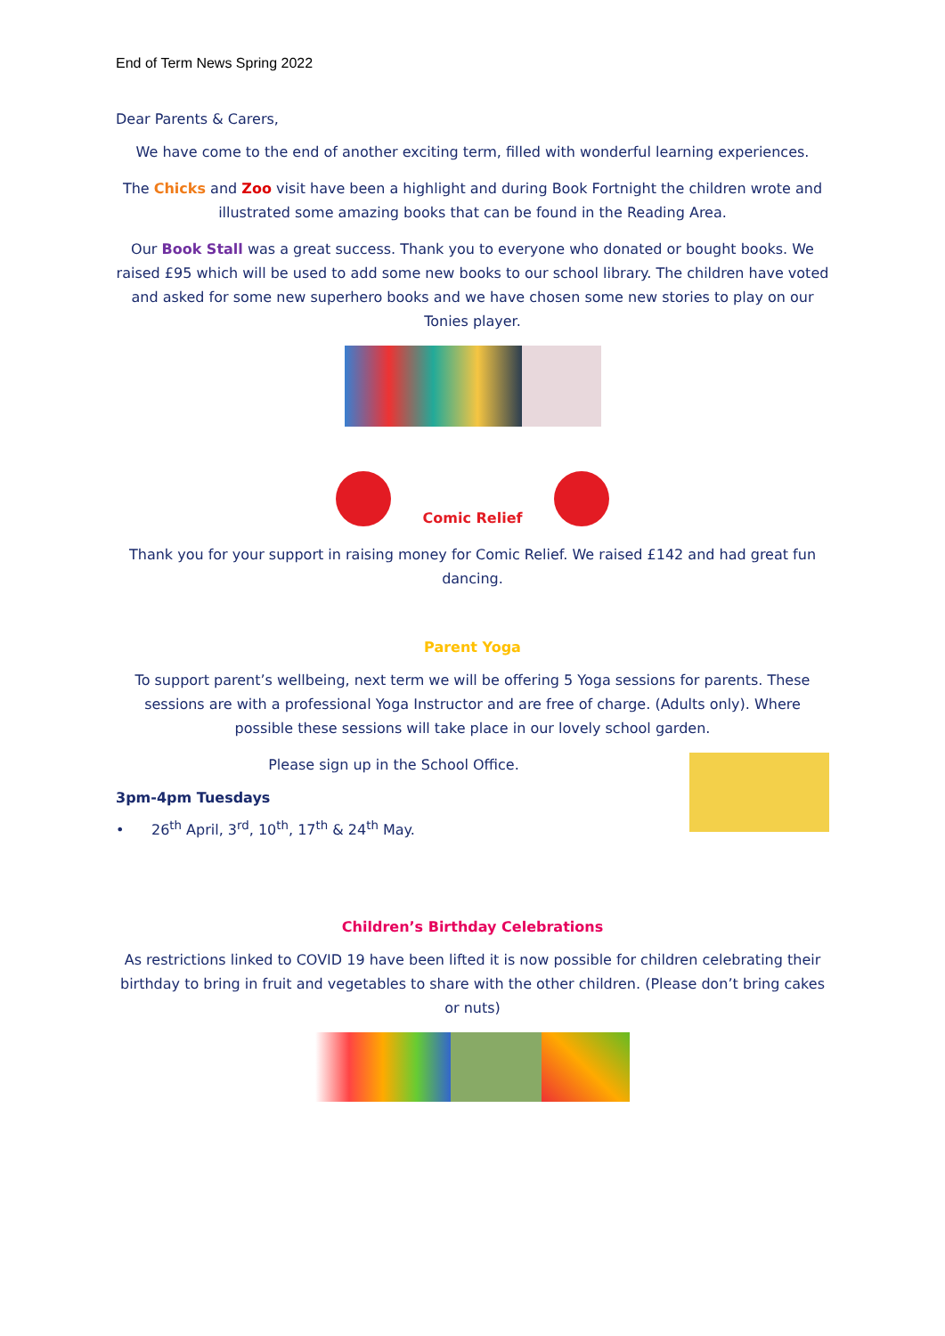End of Term News Spring 2022
Dear Parents & Carers,
We have come to the end of another exciting term, filled with wonderful learning experiences.
The Chicks and Zoo visit have been a highlight and during Book Fortnight the children wrote and illustrated some amazing books that can be found in the Reading Area.
Our Book Stall was a great success. Thank you to everyone who donated or bought books. We raised £95 which will be used to add some new books to our school library. The children have voted and asked for some new superhero books and we have chosen some new stories to play on our Tonies player.
Comic Relief
Thank you for your support in raising money for Comic Relief. We raised £142 and had great fun dancing.
Parent Yoga
To support parent’s wellbeing, next term we will be offering 5 Yoga sessions for parents. These sessions are with a professional Yoga Instructor and are free of charge. (Adults only). Where possible these sessions will take place in our lovely school garden.
Please sign up in the School Office.
3pm-4pm Tuesdays
• 26<sup>th</sup> April, 3<sup>rd</sup>, 10<sup>th</sup>, 17<sup>th</sup> & 24<sup>th</sup> May.
Children’s Birthday Celebrations
As restrictions linked to COVID 19 have been lifted it is now possible for children celebrating their birthday to bring in fruit and vegetables to share with the other children. (Please don’t bring cakes or nuts)